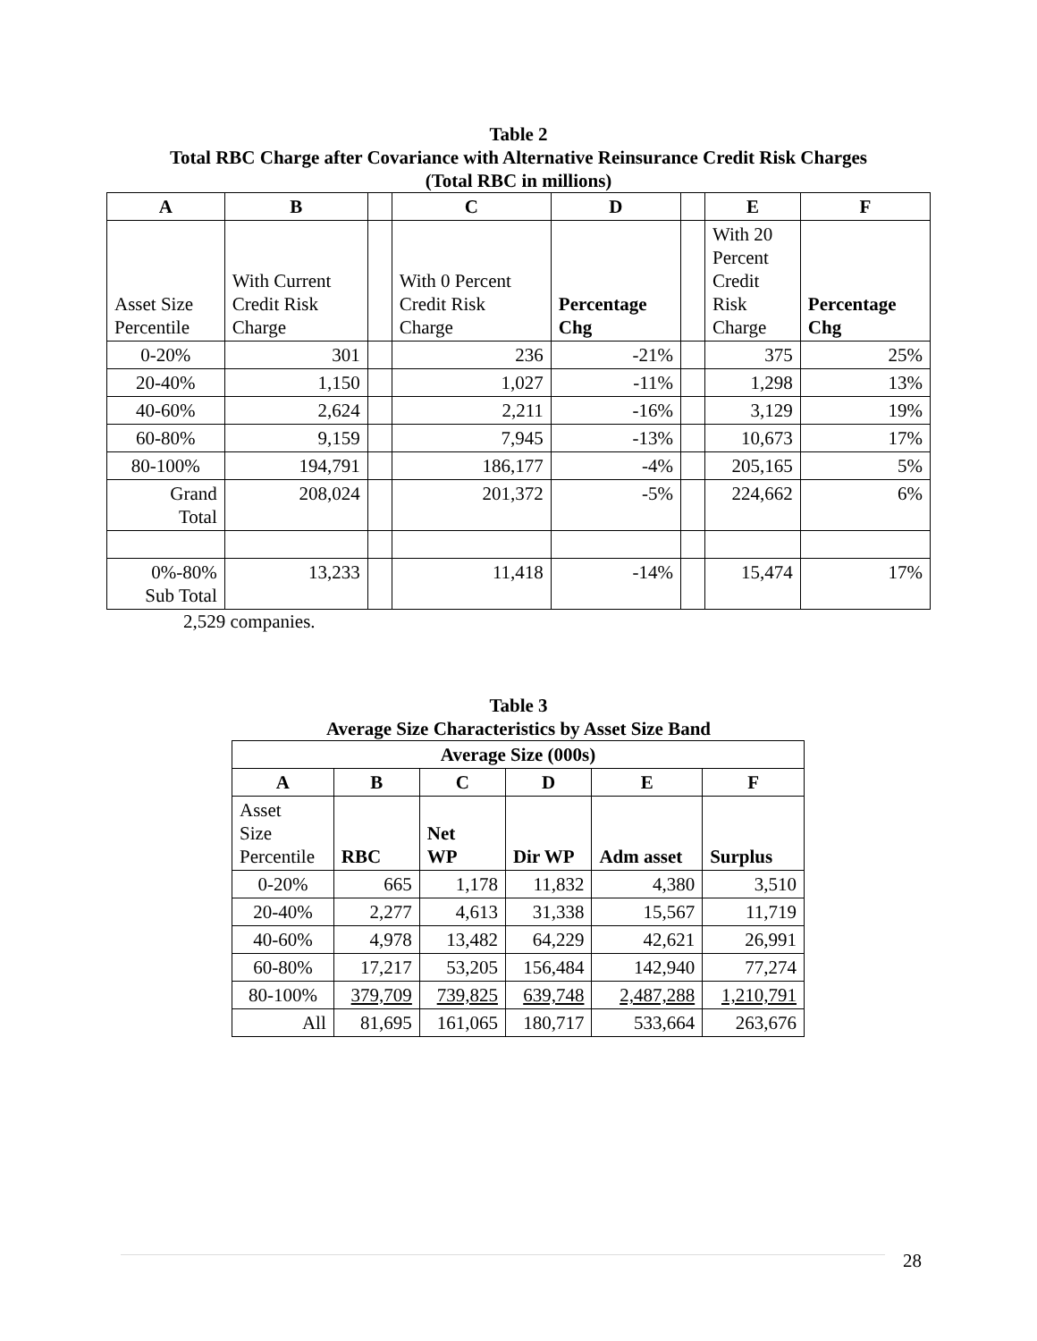Table 2
Total RBC Charge after Covariance with Alternative Reinsurance Credit Risk Charges
(Total RBC in millions)
| A | B | | C | D | | E | F |
| --- | --- | --- | --- | --- | --- | --- | --- |
| Asset Size Percentile | With Current Credit Risk Charge | | With 0 Percent Credit Risk Charge | Percentage Chg | | With 20 Percent Credit Risk Charge | Percentage Chg |
| 0-20% | 301 | | 236 | -21% | | 375 | 25% |
| 20-40% | 1,150 | | 1,027 | -11% | | 1,298 | 13% |
| 40-60% | 2,624 | | 2,211 | -16% | | 3,129 | 19% |
| 60-80% | 9,159 | | 7,945 | -13% | | 10,673 | 17% |
| 80-100% | 194,791 | | 186,177 | -4% | | 205,165 | 5% |
| Grand Total | 208,024 | | 201,372 | -5% | | 224,662 | 6% |
| 0%-80% Sub Total | 13,233 | | 11,418 | -14% | | 15,474 | 17% |
2,529 companies.
Table 3
Average Size Characteristics by Asset Size Band
| Average Size (000s) | | | | | |
| --- | --- | --- | --- | --- | --- |
| A | B | C | D | E | F |
| Asset Size Percentile | RBC | Net WP | Dir WP | Adm asset | Surplus |
| 0-20% | 665 | 1,178 | 11,832 | 4,380 | 3,510 |
| 20-40% | 2,277 | 4,613 | 31,338 | 15,567 | 11,719 |
| 40-60% | 4,978 | 13,482 | 64,229 | 42,621 | 26,991 |
| 60-80% | 17,217 | 53,205 | 156,484 | 142,940 | 77,274 |
| 80-100% | 379,709 | 739,825 | 639,748 | 2,487,288 | 1,210,791 |
| All | 81,695 | 161,065 | 180,717 | 533,664 | 263,676 |
28